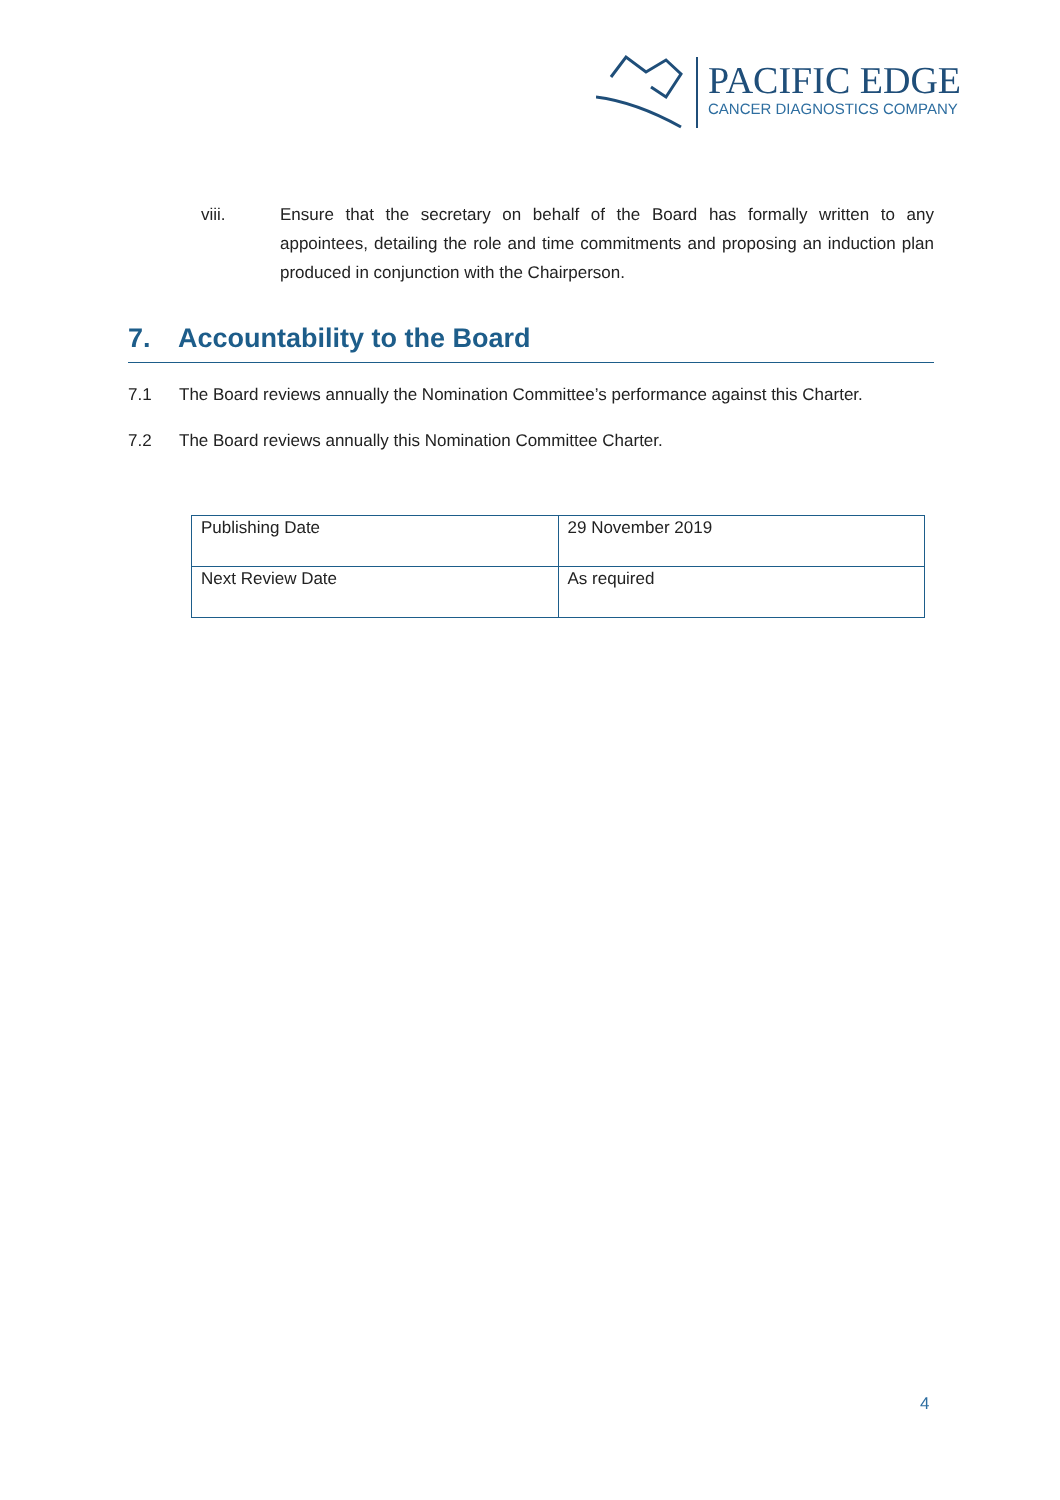PACIFIC EDGE
CANCER DIAGNOSTICS COMPANY
viii. Ensure that the secretary on behalf of the Board has formally written to any appointees, detailing the role and time commitments and proposing an induction plan produced in conjunction with the Chairperson.
7. Accountability to the Board
7.1 The Board reviews annually the Nomination Committee’s performance against this Charter.
7.2 The Board reviews annually this Nomination Committee Charter.
| Publishing Date | 29 November 2019 |
| Next Review Date | As required |
4